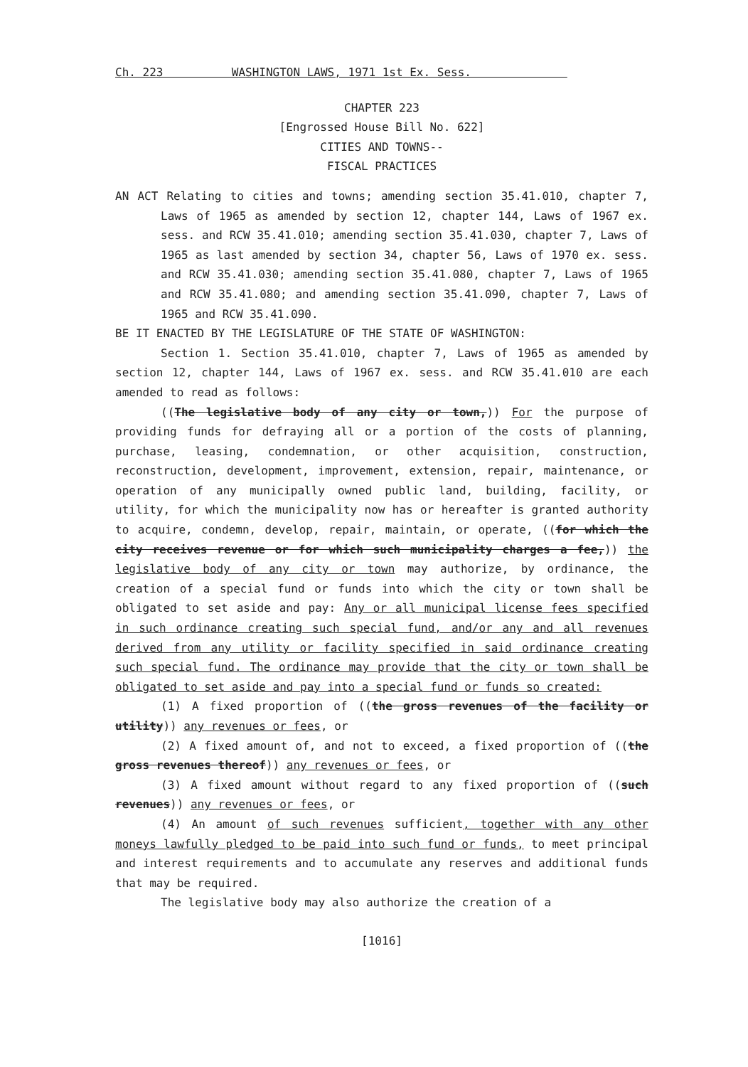Ch. 223 WASHINGTON LAWS, 1971 1st Ex. Sess.
CHAPTER 223
[Engrossed House Bill No. 622]
CITIES AND TOWNS--
FISCAL PRACTICES
AN ACT Relating to cities and towns; amending section 35.41.010, chapter 7, Laws of 1965 as amended by section 12, chapter 144, Laws of 1967 ex. sess. and RCW 35.41.010; amending section 35.41.030, chapter 7, Laws of 1965 as last amended by section 34, chapter 56, Laws of 1970 ex. sess. and RCW 35.41.030; amending section 35.41.080, chapter 7, Laws of 1965 and RCW 35.41.080; and amending section 35.41.090, chapter 7, Laws of 1965 and RCW 35.41.090.
BE IT ENACTED BY THE LEGISLATURE OF THE STATE OF WASHINGTON:
Section 1. Section 35.41.010, chapter 7, Laws of 1965 as amended by section 12, chapter 144, Laws of 1967 ex. sess. and RCW 35.41.010 are each amended to read as follows:
((The legislative body of any city or town,)) For the purpose of providing funds for defraying all or a portion of the costs of planning, purchase, leasing, condemnation, or other acquisition, construction, reconstruction, development, improvement, extension, repair, maintenance, or operation of any municipally owned public land, building, facility, or utility, for which the municipality now has or hereafter is granted authority to acquire, condemn, develop, repair, maintain, or operate, ((for which the city receives revenue or for which such municipality charges a fee,)) the legislative body of any city or town may authorize, by ordinance, the creation of a special fund or funds into which the city or town shall be obligated to set aside and pay: Any or all municipal license fees specified in such ordinance creating such special fund, and/or any and all revenues derived from any utility or facility specified in said ordinance creating such special fund. The ordinance may provide that the city or town shall be obligated to set aside and pay into a special fund or funds so created:
(1) A fixed proportion of ((the gross revenues of the facility or utility)) any revenues or fees, or
(2) A fixed amount of, and not to exceed, a fixed proportion of ((the gross revenues thereof)) any revenues or fees, or
(3) A fixed amount without regard to any fixed proportion of ((such revenues)) any revenues or fees, or
(4) An amount of such revenues sufficient, together with any other moneys lawfully pledged to be paid into such fund or funds, to meet principal and interest requirements and to accumulate any reserves and additional funds that may be required.
The legislative body may also authorize the creation of a
[1016]